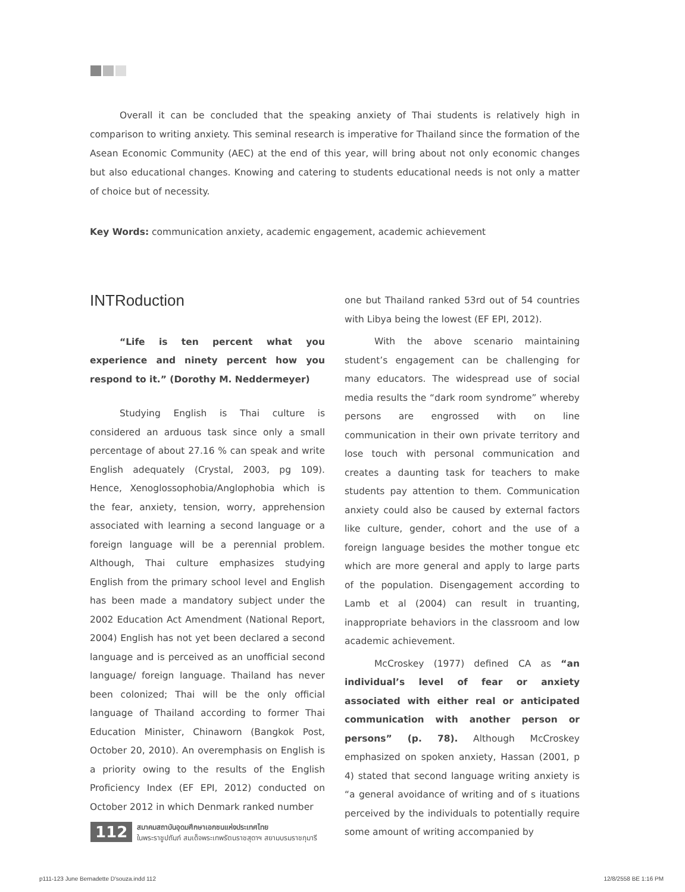Overall it can be concluded that the speaking anxiety of Thai students is relatively high in comparison to writing anxiety. This seminal research is imperative for Thailand since the formation of the Asean Economic Community (AEC) at the end of this year, will bring about not only economic changes but also educational changes. Knowing and catering to students educational needs is not only a matter of choice but of necessity.
Key Words: communication anxiety, academic engagement, academic achievement
INTRoduction
“Life is ten percent what you experience and ninety percent how you respond to it.” (Dorothy M. Neddermeyer)
Studying English is Thai culture is considered an arduous task since only a small percentage of about 27.16 % can speak and write English adequately (Crystal, 2003, pg 109). Hence, Xenoglossophobia/Anglophobia which is the fear, anxiety, tension, worry, apprehension associated with learning a second language or a foreign language will be a perennial problem. Although, Thai culture emphasizes studying English from the primary school level and English has been made a mandatory subject under the 2002 Education Act Amendment (National Report, 2004) English has not yet been declared a second language and is perceived as an unofficial second language/ foreign language. Thailand has never been colonized; Thai will be the only official language of Thailand according to former Thai Education Minister, Chinaworn (Bangkok Post, October 20, 2010). An overemphasis on English is a priority owing to the results of the English Proficiency Index (EF EPI, 2012) conducted on October 2012 in which Denmark ranked number
one but Thailand ranked 53rd out of 54 countries with Libya being the lowest (EF EPI, 2012).
With the above scenario maintaining student’s engagement can be challenging for many educators. The widespread use of social media results the “dark room syndrome” whereby persons are engrossed with on line communication in their own private territory and lose touch with personal communication and creates a daunting task for teachers to make students pay attention to them. Communication anxiety could also be caused by external factors like culture, gender, cohort and the use of a foreign language besides the mother tongue etc which are more general and apply to large parts of the population. Disengagement according to Lamb et al (2004) can result in truanting, inappropriate behaviors in the classroom and low academic achievement.
McCroskey (1977) defined CA as “an individual’s level of fear or anxiety associated with either real or anticipated communication with another person or persons” (p. 78). Although McCroskey emphasized on spoken anxiety, Hassan (2001, p 4) stated that second language writing anxiety is “a general avoidance of writing and of s ituations perceived by the individuals to potentially require some amount of writing accompanied by
112 สมาคมสถาบันอุดมศึกษาเอกชนแห่งประเทศไทย
ในพระราชูปถัมภ์ สมเด็จพระเทพรัตนราชสุดาฯ สยามบรมราชกุมารี
p111-123 June Bernadette D'souza.indd 112 12/8/2558 BE 1:16 PM